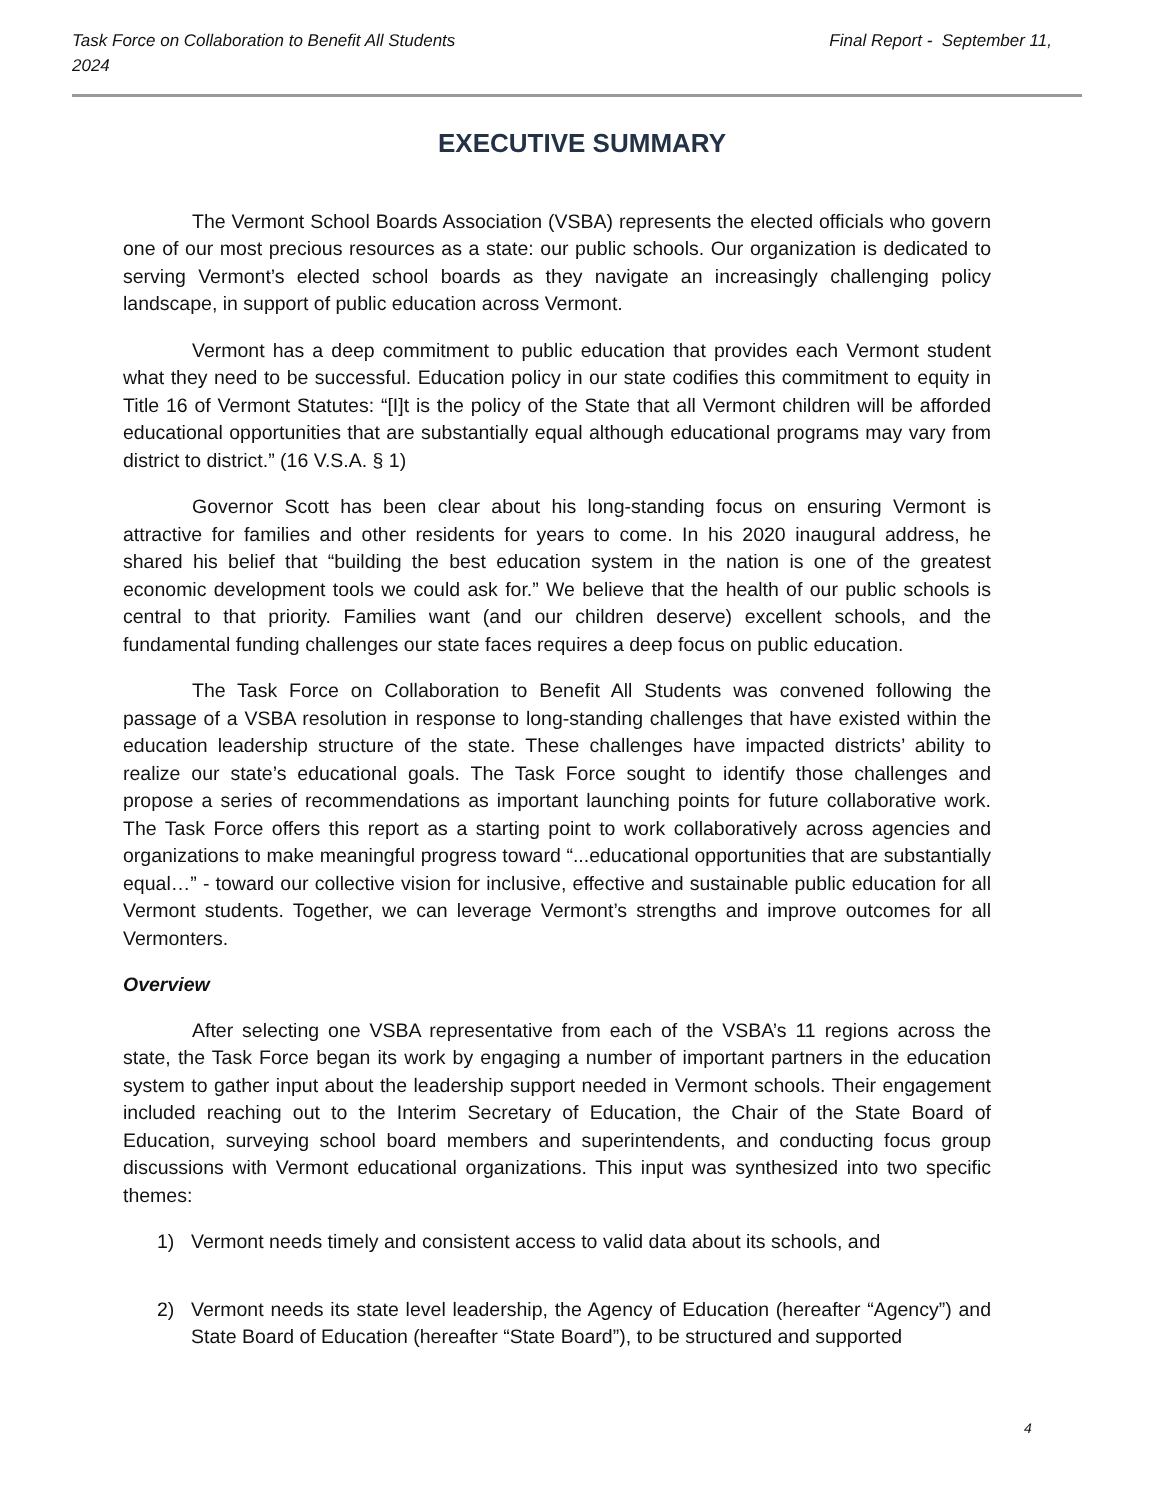Final Report - September 11, Task Force on Collaboration to Benefit All Students
2024
EXECUTIVE SUMMARY
The Vermont School Boards Association (VSBA) represents the elected officials who govern one of our most precious resources as a state: our public schools. Our organization is dedicated to serving Vermont’s elected school boards as they navigate an increasingly challenging policy landscape, in support of public education across Vermont.
Vermont has a deep commitment to public education that provides each Vermont student what they need to be successful. Education policy in our state codifies this commitment to equity in Title 16 of Vermont Statutes: “[I]t is the policy of the State that all Vermont children will be afforded educational opportunities that are substantially equal although educational programs may vary from district to district.” (16 V.S.A. § 1)
Governor Scott has been clear about his long-standing focus on ensuring Vermont is attractive for families and other residents for years to come. In his 2020 inaugural address, he shared his belief that “building the best education system in the nation is one of the greatest economic development tools we could ask for.” We believe that the health of our public schools is central to that priority. Families want (and our children deserve) excellent schools, and the fundamental funding challenges our state faces requires a deep focus on public education.
The Task Force on Collaboration to Benefit All Students was convened following the passage of a VSBA resolution in response to long-standing challenges that have existed within the education leadership structure of the state. These challenges have impacted districts’ ability to realize our state’s educational goals. The Task Force sought to identify those challenges and propose a series of recommendations as important launching points for future collaborative work. The Task Force offers this report as a starting point to work collaboratively across agencies and organizations to make meaningful progress toward “...educational opportunities that are substantially equal…” - toward our collective vision for inclusive, effective and sustainable public education for all Vermont students. Together, we can leverage Vermont’s strengths and improve outcomes for all Vermonters.
Overview
After selecting one VSBA representative from each of the VSBA’s 11 regions across the state, the Task Force began its work by engaging a number of important partners in the education system to gather input about the leadership support needed in Vermont schools. Their engagement included reaching out to the Interim Secretary of Education, the Chair of the State Board of Education, surveying school board members and superintendents, and conducting focus group discussions with Vermont educational organizations. This input was synthesized into two specific themes:
1) Vermont needs timely and consistent access to valid data about its schools, and
2) Vermont needs its state level leadership, the Agency of Education (hereafter “Agency”) and State Board of Education (hereafter “State Board”), to be structured and supported
4